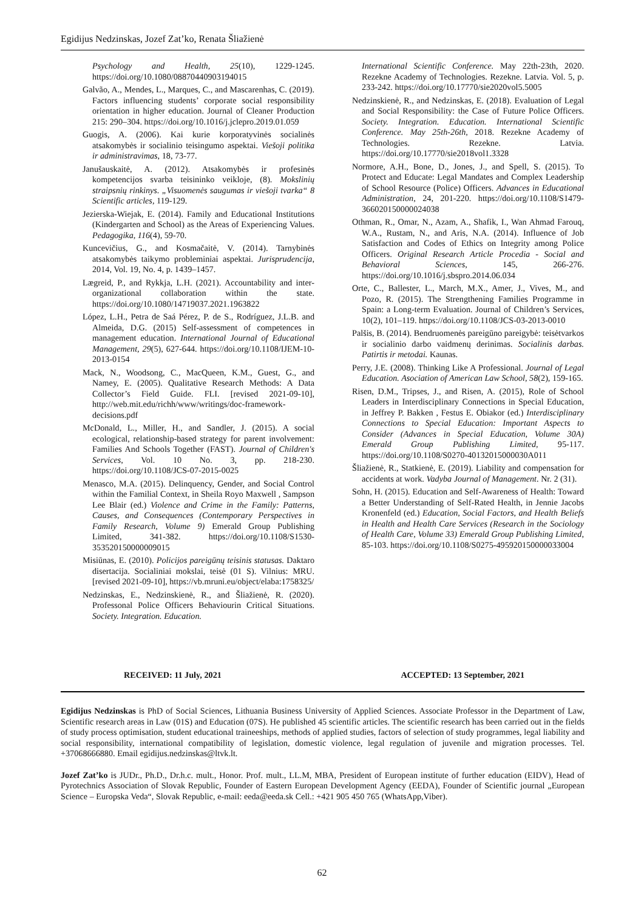Egidijus Nedzinskas, Jozef Zat’ko, Renata Šliažienė
Psychology and Health, 25(10), 1229-1245. https://doi.org/10.1080/08870440903194015
Galvão, A., Mendes, L., Marques, C., and Mascarenhas, C. (2019). Factors influencing students’ corporate social responsibility orientation in higher education. Journal of Cleaner Production 215: 290–304. https://doi.org/10.1016/j.jclepro.2019.01.059
Guogis, A. (2006). Kai kurie korporatyvinės socialinės atsakomybės ir socialinio teisingumo aspektai. Viešoji politika ir administravimas, 18, 73-77.
Janušauskaitė, A. (2012). Atsakomybės ir profesinės kompetencijos svarba teisininko veikloje, (8). Mokslinių straipsnių rinkinys. „Visuomenės saugumas ir viešoji tvarka“ 8 Scientific articles, 119-129.
Jezierska-Wiejak, E. (2014). Family and Educational Institutions (Kindergarten and School) as the Areas of Experiencing Values. Pedagogika, 116(4), 59-70.
Kuncevičius, G., and Kosmačaitė, V. (2014). Tarnybinės atsakomybės taikymo probleminiai aspektai. Jurisprudencija, 2014, Vol. 19, No. 4, p. 1439–1457.
Lægreid, P., and Rykkja, L.H. (2021). Accountability and inter-organizational collaboration within the state. https://doi.org/10.1080/14719037.2021.1963822
López, L.H., Petra de Saá Pérez, P. de S., Rodríguez, J.L.B. and Almeida, D.G. (2015) Self-assessment of competences in management education. International Journal of Educational Management, 29(5), 627-644. https://doi.org/10.1108/IJEM-10-2013-0154
Mack, N., Woodsong, C., MacQueen, K.M., Guest, G., and Namey, E. (2005). Qualitative Research Methods: A Data Collector’s Field Guide. FLI. [revised 2021-09-10], http://web.mit.edu/richh/www/writings/doc-framework-decisions.pdf
McDonald, L., Miller, H., and Sandler, J. (2015). A social ecological, relationship-based strategy for parent involvement: Families And Schools Together (FAST). Journal of Children's Services, Vol. 10 No. 3, pp. 218-230. https://doi.org/10.1108/JCS-07-2015-0025
Menasco, M.A. (2015). Delinquency, Gender, and Social Control within the Familial Context, in Sheila Royo Maxwell , Sampson Lee Blair (ed.) Violence and Crime in the Family: Patterns, Causes, and Consequences (Contemporary Perspectives in Family Research, Volume 9) Emerald Group Publishing Limited, 341-382. https://doi.org/10.1108/S1530-353520150000009015
Misiūnas, E. (2010). Policijos pareigūnų teisinis statusas. Daktaro disertacija. Socialiniai mokslai, teisė (01 S). Vilnius: MRU. [revised 2021-09-10], https://vb.mruni.eu/object/elaba:1758325/
Nedzinskas, E., Nedzinskienė, R., and Šliažienė, R. (2020). Professonal Police Officers Behaviourin Critical Situations. Society. Integration. Education.
International Scientific Conference. May 22th-23th, 2020. Rezekne Academy of Technologies. Rezekne. Latvia. Vol. 5, p. 233-242. https://doi.org/10.17770/sie2020vol5.5005
Nedzinskienė, R., and Nedzinskas, E. (2018). Evaluation of Legal and Social Responsibility: the Case of Future Police Officers. Society. Integration. Education. International Scientific Conference. May 25th-26th, 2018. Rezekne Academy of Technologies. Rezekne. Latvia. https://doi.org/10.17770/sie2018vol1.3328
Normore, A.H., Bone, D., Jones, J., and Spell, S. (2015). To Protect and Educate: Legal Mandates and Complex Leadership of School Resource (Police) Officers. Advances in Educational Administration, 24, 201-220. https://doi.org/10.1108/S1479-366020150000024038
Othman, R., Omar, N., Azam, A., Shafik, I., Wan Ahmad Farouq, W.A., Rustam, N., and Aris, N.A. (2014). Influence of Job Satisfaction and Codes of Ethics on Integrity among Police Officers. Original Research Article Procedia - Social and Behavioral Sciences, 145, 266-276. https://doi.org/10.1016/j.sbspro.2014.06.034
Orte, C., Ballester, L., March, M.X., Amer, J., Vives, M., and Pozo, R. (2015). The Strengthening Families Programme in Spain: a Long-term Evaluation. Journal of Children’s Services, 10(2), 101–119. https://doi.org/10.1108/JCS-03-2013-0010
Palšis, B. (2014). Bendruomenės pareigūno pareigybė: teisėtvarkos ir socialinio darbo vaidmenų derinimas. Socialinis darbas. Patirtis ir metodai. Kaunas.
Perry, J.E. (2008). Thinking Like A Professional. Journal of Legal Education. Asociation of American Law School, 58(2), 159-165.
Risen, D.M., Tripses, J., and Risen, A. (2015), Role of School Leaders in Interdisciplinary Connections in Special Education, in Jeffrey P. Bakken , Festus E. Obiakor (ed.) Interdisciplinary Connections to Special Education: Important Aspects to Consider (Advances in Special Education, Volume 30A) Emerald Group Publishing Limited, 95-117. https://doi.org/10.1108/S0270-40132015000030A011
Šliažienė, R., Statkienė, E. (2019). Liability and compensation for accidents at work. Vadyba Journal of Management. Nr. 2 (31).
Sohn, H. (2015). Education and Self-Awareness of Health: Toward a Better Understanding of Self-Rated Health, in Jennie Jacobs Kronenfeld (ed.) Education, Social Factors, and Health Beliefs in Health and Health Care Services (Research in the Sociology of Health Care, Volume 33) Emerald Group Publishing Limited, 85-103. https://doi.org/10.1108/S0275-495920150000033004
RECEIVED: 11 July, 2021 ACCEPTED: 13 September, 2021
Egidijus Nedzinskas is PhD of Social Sciences, Lithuania Business University of Applied Sciences. Associate Professor in the Department of Law, Scientific research areas in Law (01S) and Education (07S). He published 45 scientific articles. The scientific research has been carried out in the fields of study process optimisation, student educational traineeships, methods of applied studies, factors of selection of study programmes, legal liability and social responsibility, international compatibility of legislation, domestic violence, legal regulation of juvenile and migration processes. Tel. +37068666880. Email egidijus.nedzinskas@ltvk.lt.
Jozef Zat’ko is JUDr., Ph.D., Dr.h.c. mult., Honor. Prof. mult., LL.M, MBA, President of European institute of further education (EIDV), Head of Pyrotechnics Association of Slovak Republic, Founder of Eastern European Development Agency (EEDA), Founder of Scientific journal „European Science – Europska Veda“, Slovak Republic, e-mail: eeda@eeda.sk Cell.: +421 905 450 765 (WhatsApp,Viber).
62